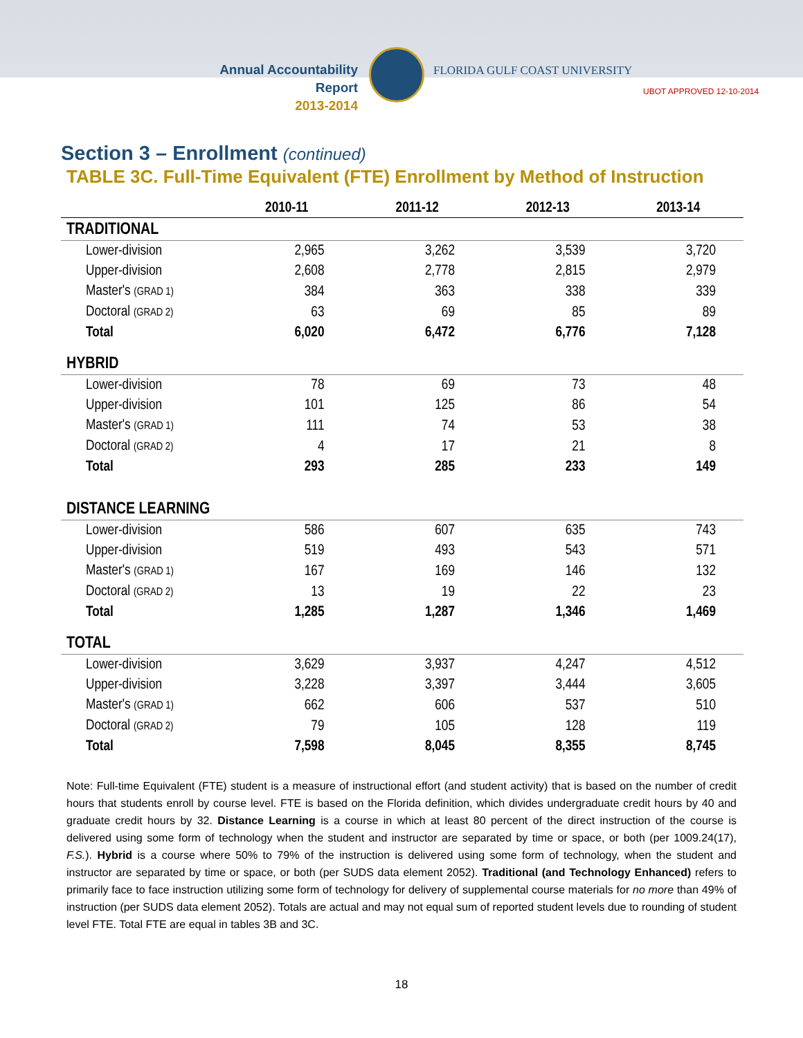Annual Accountability Report
2013-2014
FLORIDA GULF COAST UNIVERSITY
UBOT APPROVED 12-10-2014
Section 3 – Enrollment (continued)
TABLE 3C. Full-Time Equivalent (FTE) Enrollment by Method of Instruction
| | 2010-11 | 2011-12 | 2012-13 | 2013-14 |
| --- | --- | --- | --- | --- |
| TRADITIONAL | | | | |
| Lower-division | 2,965 | 3,262 | 3,539 | 3,720 |
| Upper-division | 2,608 | 2,778 | 2,815 | 2,979 |
| Master's (GRAD 1) | 384 | 363 | 338 | 339 |
| Doctoral (GRAD 2) | 63 | 69 | 85 | 89 |
| Total | 6,020 | 6,472 | 6,776 | 7,128 |
| HYBRID | | | | |
| Lower-division | 78 | 69 | 73 | 48 |
| Upper-division | 101 | 125 | 86 | 54 |
| Master's (GRAD 1) | 111 | 74 | 53 | 38 |
| Doctoral (GRAD 2) | 4 | 17 | 21 | 8 |
| Total | 293 | 285 | 233 | 149 |
| DISTANCE LEARNING | | | | |
| Lower-division | 586 | 607 | 635 | 743 |
| Upper-division | 519 | 493 | 543 | 571 |
| Master's (GRAD 1) | 167 | 169 | 146 | 132 |
| Doctoral (GRAD 2) | 13 | 19 | 22 | 23 |
| Total | 1,285 | 1,287 | 1,346 | 1,469 |
| TOTAL | | | | |
| Lower-division | 3,629 | 3,937 | 4,247 | 4,512 |
| Upper-division | 3,228 | 3,397 | 3,444 | 3,605 |
| Master's (GRAD 1) | 662 | 606 | 537 | 510 |
| Doctoral (GRAD 2) | 79 | 105 | 128 | 119 |
| Total | 7,598 | 8,045 | 8,355 | 8,745 |
Note: Full-time Equivalent (FTE) student is a measure of instructional effort (and student activity) that is based on the number of credit hours that students enroll by course level. FTE is based on the Florida definition, which divides undergraduate credit hours by 40 and graduate credit hours by 32. Distance Learning is a course in which at least 80 percent of the direct instruction of the course is delivered using some form of technology when the student and instructor are separated by time or space, or both (per 1009.24(17), F.S.). Hybrid is a course where 50% to 79% of the instruction is delivered using some form of technology, when the student and instructor are separated by time or space, or both (per SUDS data element 2052). Traditional (and Technology Enhanced) refers to primarily face to face instruction utilizing some form of technology for delivery of supplemental course materials for no more than 49% of instruction (per SUDS data element 2052). Totals are actual and may not equal sum of reported student levels due to rounding of student level FTE. Total FTE are equal in tables 3B and 3C.
18